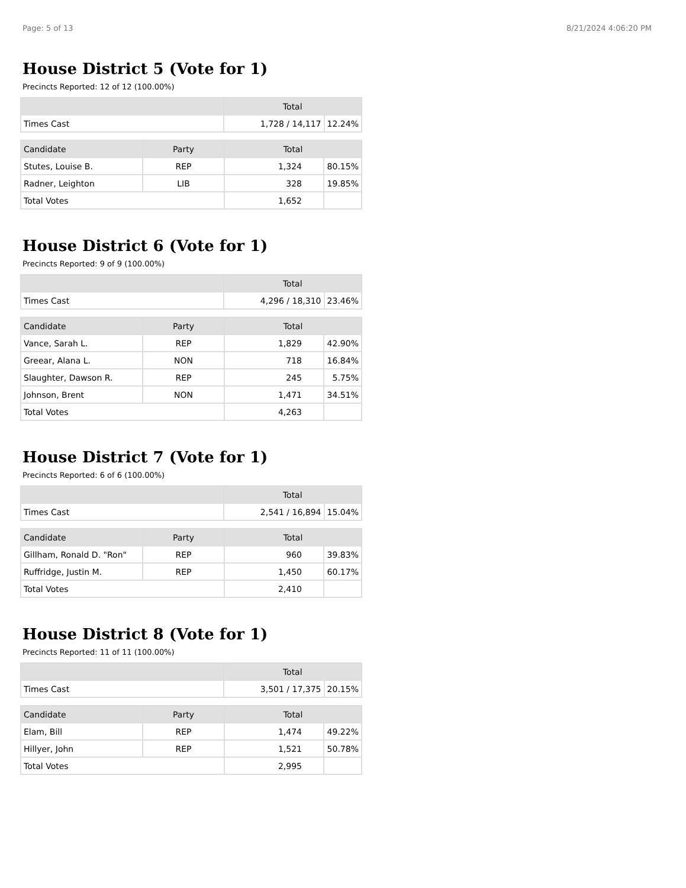Page: 5 of 13 8/21/2024 4:06:20 PM
House District 5 (Vote for 1)
Precincts Reported: 12 of 12 (100.00%)
| | Total | |
| --- | --- | --- |
| Times Cast | 1,728 / 14,117 | 12.24% |
| Candidate | Party | Total | |
| --- | --- | --- | --- |
| Stutes, Louise B. | REP | 1,324 | 80.15% |
| Radner, Leighton | LIB | 328 | 19.85% |
| Total Votes | | 1,652 | |
House District 6 (Vote for 1)
Precincts Reported: 9 of 9 (100.00%)
| | Total | |
| --- | --- | --- |
| Times Cast | 4,296 / 18,310 | 23.46% |
| Candidate | Party | Total | |
| --- | --- | --- | --- |
| Vance, Sarah L. | REP | 1,829 | 42.90% |
| Greear, Alana L. | NON | 718 | 16.84% |
| Slaughter, Dawson R. | REP | 245 | 5.75% |
| Johnson, Brent | NON | 1,471 | 34.51% |
| Total Votes | | 4,263 | |
House District 7 (Vote for 1)
Precincts Reported: 6 of 6 (100.00%)
| | Total | |
| --- | --- | --- |
| Times Cast | 2,541 / 16,894 | 15.04% |
| Candidate | Party | Total | |
| --- | --- | --- | --- |
| Gillham, Ronald D. "Ron" | REP | 960 | 39.83% |
| Ruffridge, Justin M. | REP | 1,450 | 60.17% |
| Total Votes | | 2,410 | |
House District 8 (Vote for 1)
Precincts Reported: 11 of 11 (100.00%)
| | Total | |
| --- | --- | --- |
| Times Cast | 3,501 / 17,375 | 20.15% |
| Candidate | Party | Total | |
| --- | --- | --- | --- |
| Elam, Bill | REP | 1,474 | 49.22% |
| Hillyer, John | REP | 1,521 | 50.78% |
| Total Votes | | 2,995 | |